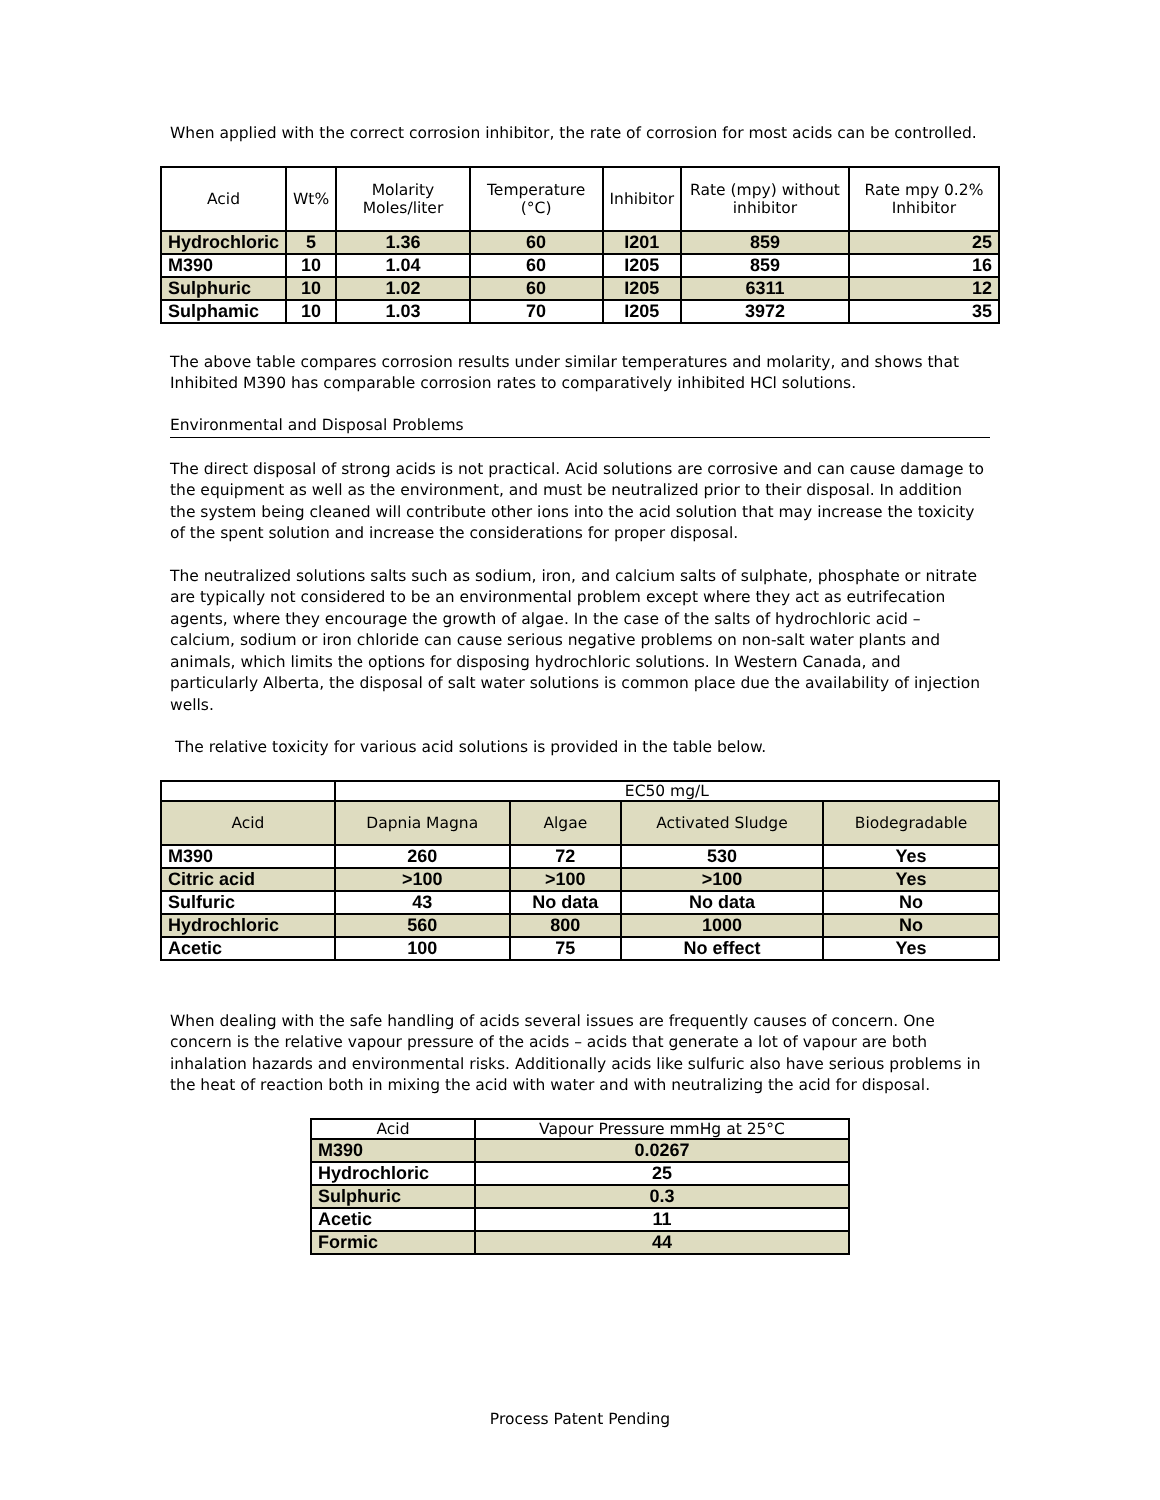When applied with the correct corrosion inhibitor, the rate of corrosion for most acids can be controlled.
| Acid | Wt% | Molarity Moles/liter | Temperature (°C) | Inhibitor | Rate (mpy) without inhibitor | Rate mpy 0.2% Inhibitor |
| --- | --- | --- | --- | --- | --- | --- |
| Hydrochloric | 5 | 1.36 | 60 | I201 | 859 | 25 |
| M390 | 10 | 1.04 | 60 | I205 | 859 | 16 |
| Sulphuric | 10 | 1.02 | 60 | I205 | 6311 | 12 |
| Sulphamic | 10 | 1.03 | 70 | I205 | 3972 | 35 |
The above table compares corrosion results under similar temperatures and molarity, and shows that Inhibited M390 has comparable corrosion rates to comparatively inhibited HCl solutions.
Environmental and Disposal Problems
The direct disposal of strong acids is not practical. Acid solutions are corrosive and can cause damage to the equipment as well as the environment, and must be neutralized prior to their disposal. In addition the system being cleaned will contribute other ions into the acid solution that may increase the toxicity of the spent solution and increase the considerations for proper disposal.
The neutralized solutions salts such as sodium, iron, and calcium salts of sulphate, phosphate or nitrate are typically not considered to be an environmental problem except where they act as eutrifecation agents, where they encourage the growth of algae. In the case of the salts of hydrochloric acid – calcium, sodium or iron chloride can cause serious negative problems on non-salt water plants and animals, which limits the options for disposing hydrochloric solutions. In Western Canada, and particularly Alberta, the disposal of salt water solutions is common place due the availability of injection wells.
The relative toxicity for various acid solutions is provided in the table below.
| | EC50 mg/L | | | |
| --- | --- | --- | --- | --- |
| Acid | Dapnia Magna | Algae | Activated Sludge | Biodegradable |
| M390 | 260 | 72 | 530 | Yes |
| Citric acid | >100 | >100 | >100 | Yes |
| Sulfuric | 43 | No data | No data | No |
| Hydrochloric | 560 | 800 | 1000 | No |
| Acetic | 100 | 75 | No effect | Yes |
When dealing with the safe handling of acids several issues are frequently causes of concern. One concern is the relative vapour pressure of the acids – acids that generate a lot of vapour are both inhalation hazards and environmental risks. Additionally acids like sulfuric also have serious problems in the heat of reaction both in mixing the acid with water and with neutralizing the acid for disposal.
| Acid | Vapour Pressure mmHg at 25°C |
| --- | --- |
| M390 | 0.0267 |
| Hydrochloric | 25 |
| Sulphuric | 0.3 |
| Acetic | 11 |
| Formic | 44 |
Process Patent Pending